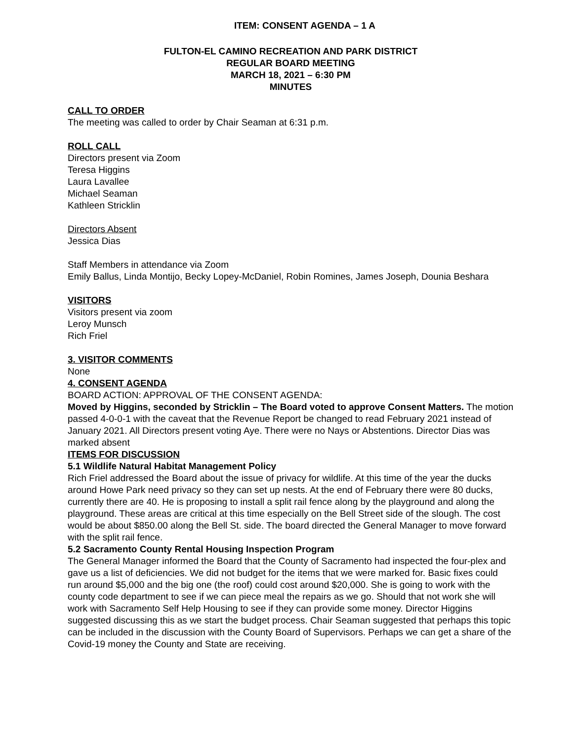ITEM: CONSENT AGENDA – 1 A
FULTON-EL CAMINO RECREATION AND PARK DISTRICT
REGULAR BOARD MEETING
MARCH 18, 2021 – 6:30 PM
MINUTES
CALL TO ORDER
The meeting was called to order by Chair Seaman at 6:31 p.m.
ROLL CALL
Directors present via Zoom
Teresa Higgins
Laura Lavallee
Michael Seaman
Kathleen Stricklin
Directors Absent
Jessica Dias
Staff Members in attendance via Zoom
Emily Ballus, Linda Montijo, Becky Lopey-McDaniel, Robin Romines, James Joseph, Dounia Beshara
VISITORS
Visitors present via zoom
Leroy Munsch
Rich Friel
3. VISITOR COMMENTS
None
4. CONSENT AGENDA
BOARD ACTION: APPROVAL OF THE CONSENT AGENDA:
Moved by Higgins, seconded by Stricklin – The Board voted to approve Consent Matters. The motion passed 4-0-0-1 with the caveat that the Revenue Report be changed to read February 2021 instead of January 2021. All Directors present voting Aye. There were no Nays or Abstentions. Director Dias was marked absent
ITEMS FOR DISCUSSION
5.1 Wildlife Natural Habitat Management Policy
Rich Friel addressed the Board about the issue of privacy for wildlife. At this time of the year the ducks around Howe Park need privacy so they can set up nests. At the end of February there were 80 ducks, currently there are 40. He is proposing to install a split rail fence along by the playground and along the playground. These areas are critical at this time especially on the Bell Street side of the slough. The cost would be about $850.00 along the Bell St. side. The board directed the General Manager to move forward with the split rail fence.
5.2 Sacramento County Rental Housing Inspection Program
The General Manager informed the Board that the County of Sacramento had inspected the four-plex and gave us a list of deficiencies. We did not budget for the items that we were marked for. Basic fixes could run around $5,000 and the big one (the roof) could cost around $20,000. She is going to work with the county code department to see if we can piece meal the repairs as we go. Should that not work she will work with Sacramento Self Help Housing to see if they can provide some money. Director Higgins suggested discussing this as we start the budget process. Chair Seaman suggested that perhaps this topic can be included in the discussion with the County Board of Supervisors. Perhaps we can get a share of the Covid-19 money the County and State are receiving.